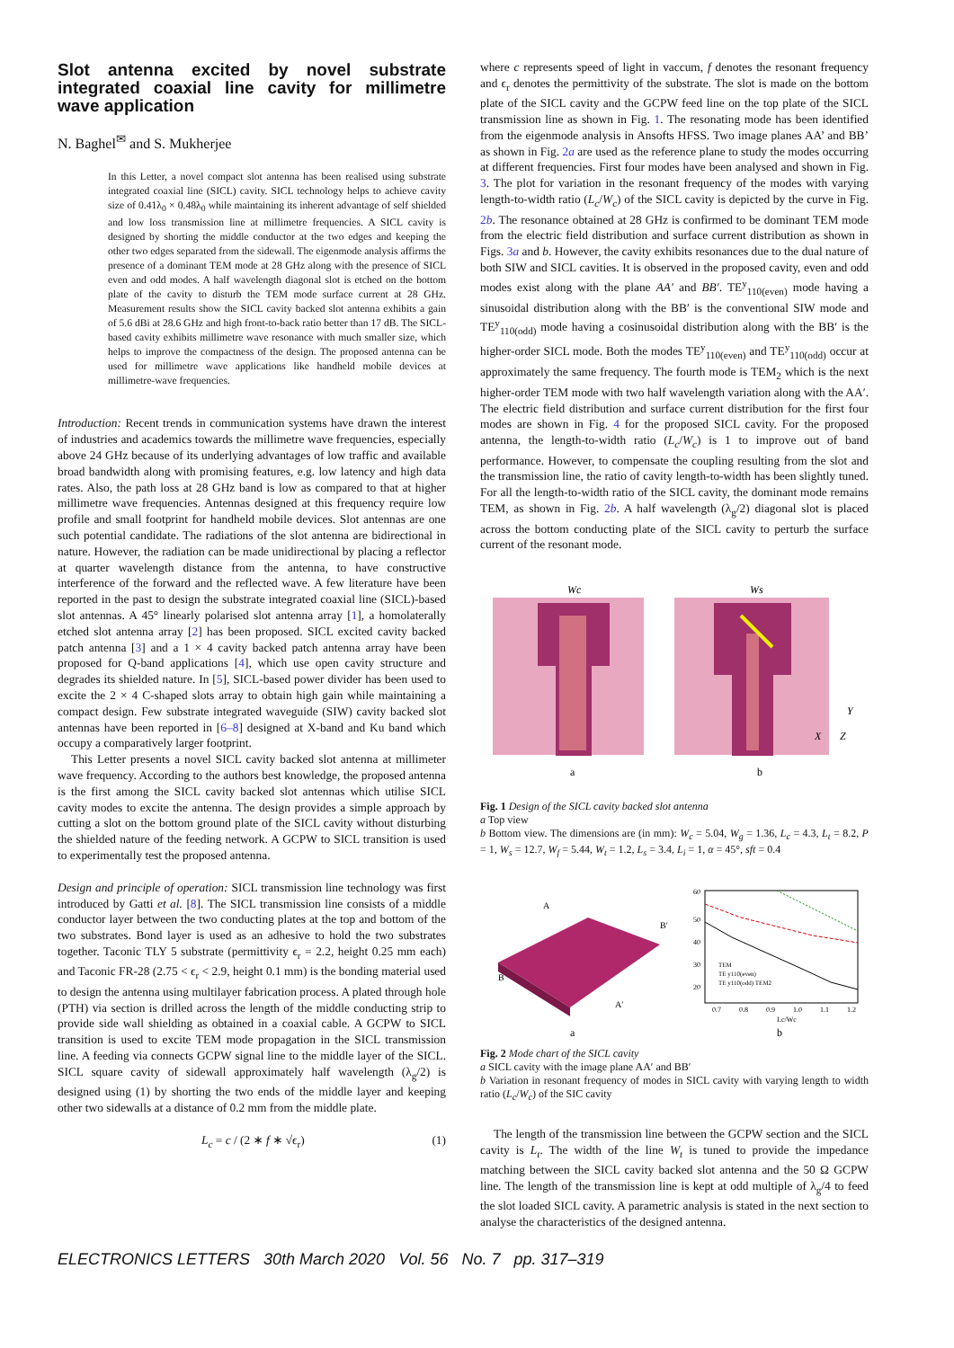Slot antenna excited by novel substrate integrated coaxial line cavity for millimetre wave application
N. Baghel<sup>✉</sup> and S. Mukherjee
In this Letter, a novel compact slot antenna has been realised using substrate integrated coaxial line (SICL) cavity. SICL technology helps to achieve cavity size of 0.41λ<sub>0</sub> × 0.48λ<sub>0</sub> while maintaining its inherent advantage of self shielded and low loss transmission line at millimetre frequencies. A SICL cavity is designed by shorting the middle conductor at the two edges and keeping the other two edges separated from the sidewall. The eigenmode analysis affirms the presence of a dominant TEM mode at 28 GHz along with the presence of SICL even and odd modes. A half wavelength diagonal slot is etched on the bottom plate of the cavity to disturb the TEM mode surface current at 28 GHz. Measurement results show the SICL cavity backed slot antenna exhibits a gain of 5.6 dBi at 28.6 GHz and high front-to-back ratio better than 17 dB. The SICL-based cavity exhibits millimetre wave resonance with much smaller size, which helps to improve the compactness of the design. The proposed antenna can be used for millimetre wave applications like handheld mobile devices at millimetre-wave frequencies.
Introduction: Recent trends in communication systems have drawn the interest of industries and academics towards the millimetre wave frequencies, especially above 24 GHz because of its underlying advantages of low traffic and available broad bandwidth along with promising features, e.g. low latency and high data rates. Also, the path loss at 28 GHz band is low as compared to that at higher millimetre wave frequencies. Antennas designed at this frequency require low profile and small footprint for handheld mobile devices. Slot antennas are one such potential candidate. The radiations of the slot antenna are bidirectional in nature. However, the radiation can be made unidirectional by placing a reflector at quarter wavelength distance from the antenna, to have constructive interference of the forward and the reflected wave. A few literature have been reported in the past to design the substrate integrated coaxial line (SICL)-based slot antennas. A 45° linearly polarised slot antenna array [1], a homolaterally etched slot antenna array [2] has been proposed. SICL excited cavity backed patch antenna [3] and a 1 × 4 cavity backed patch antenna array have been proposed for Q-band applications [4], which use open cavity structure and degrades its shielded nature. In [5], SICL-based power divider has been used to excite the 2 × 4 C-shaped slots array to obtain high gain while maintaining a compact design. Few substrate integrated waveguide (SIW) cavity backed slot antennas have been reported in [6–8] designed at X-band and Ku band which occupy a comparatively larger footprint.
This Letter presents a novel SICL cavity backed slot antenna at millimeter wave frequency. According to the authors best knowledge, the proposed antenna is the first among the SICL cavity backed slot antennas which utilise SICL cavity modes to excite the antenna. The design provides a simple approach by cutting a slot on the bottom ground plate of the SICL cavity without disturbing the shielded nature of the feeding network. A GCPW to SICL transition is used to experimentally test the proposed antenna.
Design and principle of operation: SICL transmission line technology was first introduced by Gatti et al. [8]. The SICL transmission line consists of a middle conductor layer between the two conducting plates at the top and bottom of the two substrates. Bond layer is used as an adhesive to hold the two substrates together. Taconic TLY 5 substrate (permittivity ϵ<sub>r</sub> = 2.2, height 0.25 mm each) and Taconic FR-28 (2.75 < ϵ<sub>r</sub> < 2.9, height 0.1 mm) is the bonding material used to design the antenna using multilayer fabrication process. A plated through hole (PTH) via section is drilled across the length of the middle conducting strip to provide side wall shielding as obtained in a coaxial cable. A GCPW to SICL transition is used to excite TEM mode propagation in the SICL transmission line. A feeding via connects GCPW signal line to the middle layer of the SICL. SICL square cavity of sidewall approximately half wavelength (λ<sub>g</sub>/2) is designed using (1) by shorting the two ends of the middle layer and keeping other two sidewalls at a distance of 0.2 mm from the middle plate.
L<sub>c</sub> = c / (2 ∗ f ∗ √ϵ<sub>r</sub>) (1)
where c represents speed of light in vaccum, f denotes the resonant frequency and ϵ<sub>r</sub> denotes the permittivity of the substrate. The slot is made on the bottom plate of the SICL cavity and the GCPW feed line on the top plate of the SICL transmission line as shown in Fig. 1. The resonating mode has been identified from the eigenmode analysis in Ansofts HFSS. Two image planes AA’ and BB’ as shown in Fig. 2a are used as the reference plane to study the modes occurring at different frequencies. First four modes have been analysed and shown in Fig. 3. The plot for variation in the resonant frequency of the modes with varying length-to-width ratio (L<sub>c</sub>/W<sub>c</sub>) of the SICL cavity is depicted by the curve in Fig. 2b. The resonance obtained at 28 GHz is confirmed to be dominant TEM mode from the electric field distribution and surface current distribution as shown in Figs. 3a and b. However, the cavity exhibits resonances due to the dual nature of both SIW and SICL cavities. It is observed in the proposed cavity, even and odd modes exist along with the plane AA′ and BB′. TE<sup>y</sup><sub>110(even)</sub> mode having a sinusoidal distribution along with the BB′ is the conventional SIW mode and TE<sup>y</sup><sub>110(odd)</sub> mode having a cosinusoidal distribution along with the BB′ is the higher-order SICL mode. Both the modes TE<sup>y</sup><sub>110(even)</sub> and TE<sup>y</sup><sub>110(odd)</sub> occur at approximately the same frequency. The fourth mode is TEM<sub>2</sub> which is the next higher-order TEM mode with two half wavelength variation along with the AA′. The electric field distribution and surface current distribution for the first four modes are shown in Fig. 4 for the proposed SICL cavity. For the proposed antenna, the length-to-width ratio (L<sub>c</sub>/W<sub>c</sub>) is 1 to improve out of band performance. However, to compensate the coupling resulting from the slot and the transmission line, the ratio of cavity length-to-width has been slightly tuned. For all the length-to-width ratio of the SICL cavity, the dominant mode remains TEM, as shown in Fig. 2b. A half wavelength (λ<sub>g</sub>/2) diagonal slot is placed across the bottom conducting plate of the SICL cavity to perturb the surface current of the resonant mode.
Wc
Ws
a
b
Y
X
Z
Fig. 1 Design of the SICL cavity backed slot antenna
a Top view
b Bottom view. The dimensions are (in mm): W<sub>c</sub> = 5.04, W<sub>g</sub> = 1.36, L<sub>c</sub> = 4.3, L<sub>t</sub> = 8.2, P = 1, W<sub>s</sub> = 12.7, W<sub>f</sub> = 5.44, W<sub>t</sub> = 1.2, L<sub>s</sub> = 3.4, L<sub>i</sub> = 1, α = 45°, sft = 0.4
A
B
B′
A′
60
50
40
30
20
0.7
0.8
0.9
1.0
1.1
1.2
Lc/Wc
TEM
TE y110(even)
TE y110(odd) TEM2
a
b
Fig. 2 Mode chart of the SICL cavity
a SICL cavity with the image plane AA′ and BB′
b Variation in resonant frequency of modes in SICL cavity with varying length to width ratio (L<sub>c</sub>/W<sub>c</sub>) of the SIC cavity
The length of the transmission line between the GCPW section and the SICL cavity is L<sub>t</sub>. The width of the line W<sub>t</sub> is tuned to provide the impedance matching between the SICL cavity backed slot antenna and the 50 Ω GCPW line. The length of the transmission line is kept at odd multiple of λ<sub>g</sub>/4 to feed the slot loaded SICL cavity. A parametric analysis is stated in the next section to analyse the characteristics of the designed antenna.
ELECTRONICS LETTERS 30th March 2020 Vol. 56 No. 7 pp. 317–319